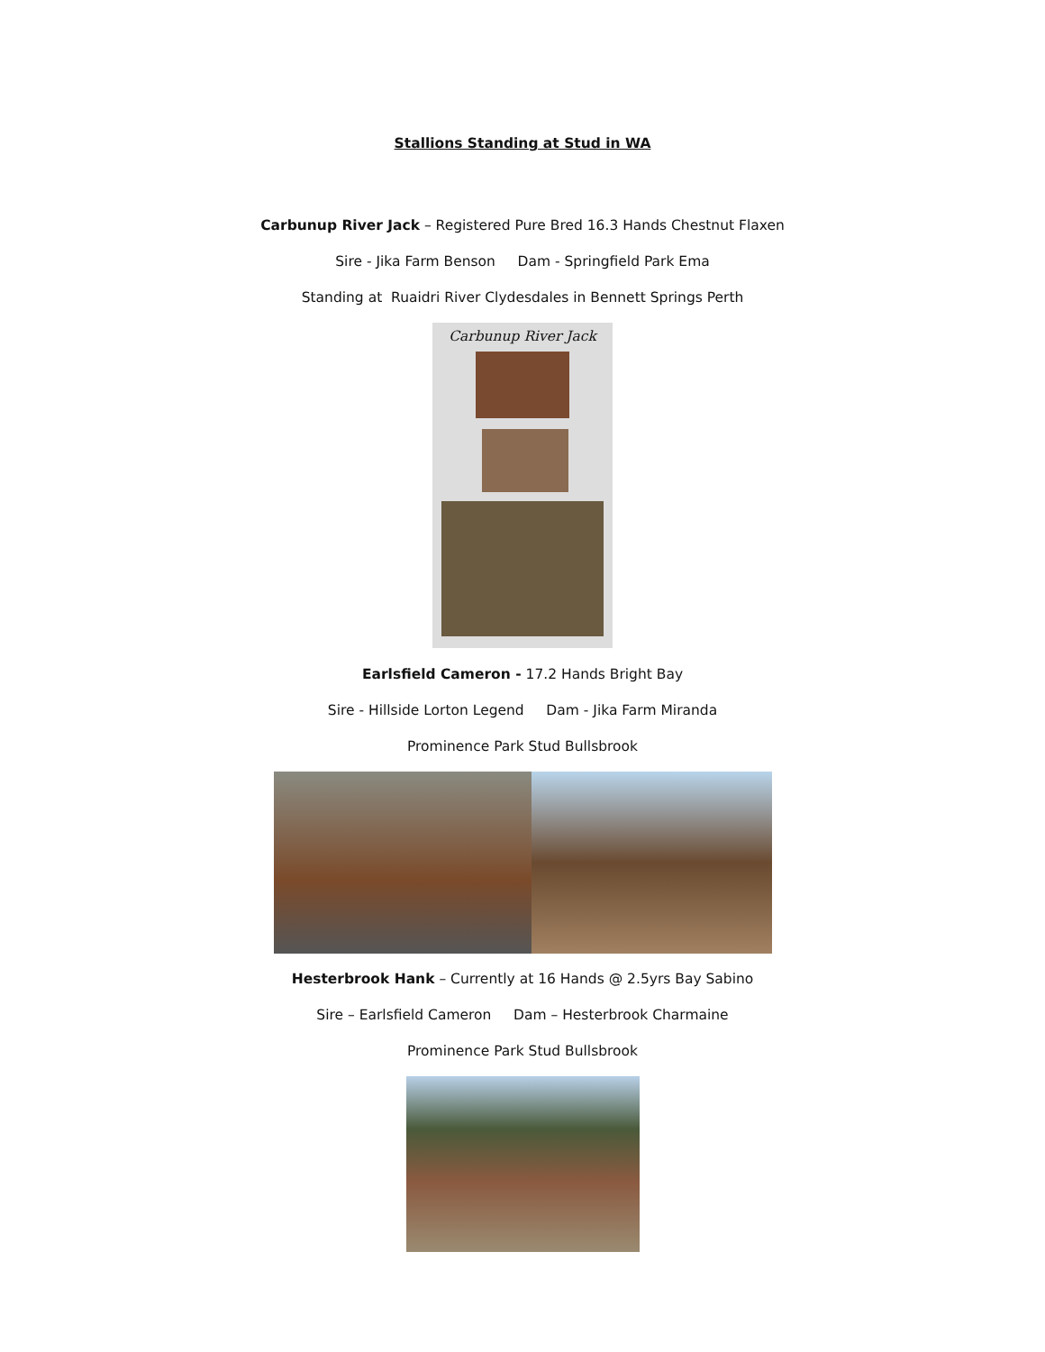Stallions Standing at Stud in WA
Carbunup River Jack – Registered Pure Bred 16.3 Hands Chestnut Flaxen
Sire - Jika Farm Benson Dam - Springfield Park Ema
Standing at Ruaidri River Clydesdales in Bennett Springs Perth
Carbunup River Jack
Earlsfield Cameron - 17.2 Hands Bright Bay
Sire - Hillside Lorton Legend Dam - Jika Farm Miranda
Prominence Park Stud Bullsbrook
Hesterbrook Hank – Currently at 16 Hands @ 2.5yrs Bay Sabino
Sire – Earlsfield Cameron Dam – Hesterbrook Charmaine
Prominence Park Stud Bullsbrook